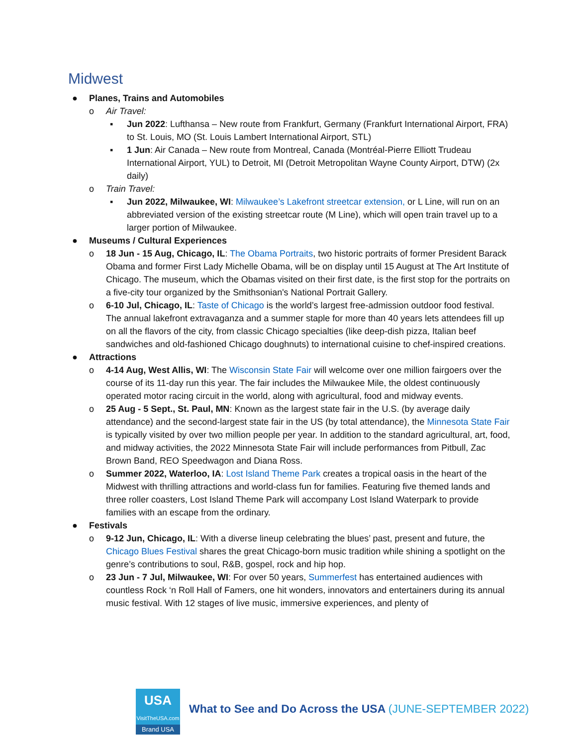Midwest
● Planes, Trains and Automobiles
o Air Travel:
▪ Jun 2022: Lufthansa – New route from Frankfurt, Germany (Frankfurt International Airport, FRA) to St. Louis, MO (St. Louis Lambert International Airport, STL)
▪ 1 Jun: Air Canada – New route from Montreal, Canada (Montréal-Pierre Elliott Trudeau International Airport, YUL) to Detroit, MI (Detroit Metropolitan Wayne County Airport, DTW) (2x daily)
o Train Travel:
▪ Jun 2022, Milwaukee, WI: Milwaukee’s Lakefront streetcar extension, or L Line, will run on an abbreviated version of the existing streetcar route (M Line), which will open train travel up to a larger portion of Milwaukee.
● Museums / Cultural Experiences
o 18 Jun - 15 Aug, Chicago, IL: The Obama Portraits, two historic portraits of former President Barack Obama and former First Lady Michelle Obama, will be on display until 15 August at The Art Institute of Chicago. The museum, which the Obamas visited on their first date, is the first stop for the portraits on a five-city tour organized by the Smithsonian's National Portrait Gallery.
o 6-10 Jul, Chicago, IL: Taste of Chicago is the world’s largest free-admission outdoor food festival. The annual lakefront extravaganza and a summer staple for more than 40 years lets attendees fill up on all the flavors of the city, from classic Chicago specialties (like deep-dish pizza, Italian beef sandwiches and old-fashioned Chicago doughnuts) to international cuisine to chef-inspired creations.
● Attractions
o 4-14 Aug, West Allis, WI: The Wisconsin State Fair will welcome over one million fairgoers over the course of its 11-day run this year. The fair includes the Milwaukee Mile, the oldest continuously operated motor racing circuit in the world, along with agricultural, food and midway events.
o 25 Aug - 5 Sept., St. Paul, MN: Known as the largest state fair in the U.S. (by average daily attendance) and the second-largest state fair in the US (by total attendance), the Minnesota State Fair is typically visited by over two million people per year. In addition to the standard agricultural, art, food, and midway activities, the 2022 Minnesota State Fair will include performances from Pitbull, Zac Brown Band, REO Speedwagon and Diana Ross.
o Summer 2022, Waterloo, IA: Lost Island Theme Park creates a tropical oasis in the heart of the Midwest with thrilling attractions and world-class fun for families. Featuring five themed lands and three roller coasters, Lost Island Theme Park will accompany Lost Island Waterpark to provide families with an escape from the ordinary.
● Festivals
o 9-12 Jun, Chicago, IL: With a diverse lineup celebrating the blues’ past, present and future, the Chicago Blues Festival shares the great Chicago-born music tradition while shining a spotlight on the genre’s contributions to soul, R&B, gospel, rock and hip hop.
o 23 Jun - 7 Jul, Milwaukee, WI: For over 50 years, Summerfest has entertained audiences with countless Rock ‘n Roll Hall of Famers, one hit wonders, innovators and entertainers during its annual music festival. With 12 stages of live music, immersive experiences, and plenty of
USA
VisitTheUSA.com
Brand USA
What to See and Do Across the USA (JUNE-SEPTEMBER 2022)